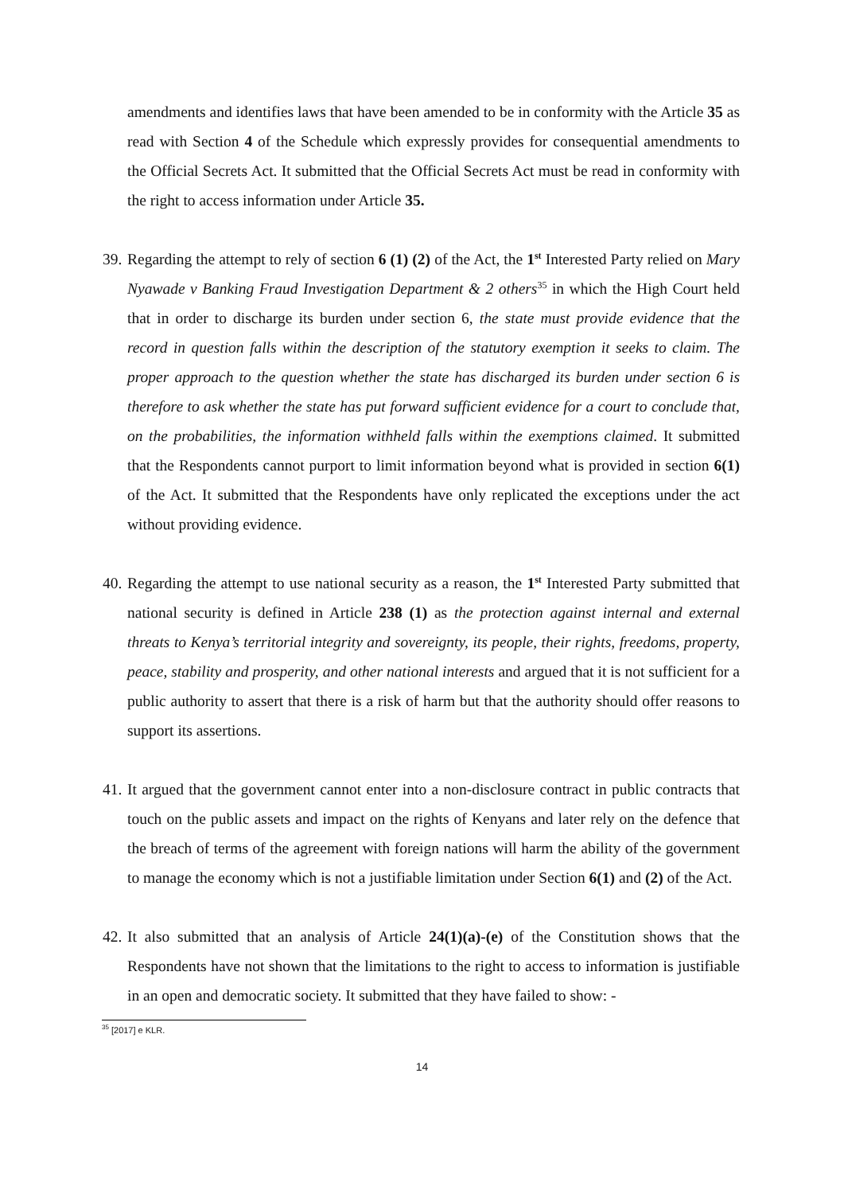amendments and identifies laws that have been amended to be in conformity with the Article 35 as read with Section 4 of the Schedule which expressly provides for consequential amendments to the Official Secrets Act. It submitted that the Official Secrets Act must be read in conformity with the right to access information under Article 35.
39.
Regarding the attempt to rely of section 6 (1) (2) of the Act, the 1<sup>st</sup> Interested Party relied on Mary Nyawade v Banking Fraud Investigation Department & 2 others<sup>35</sup> in which the High Court held that in order to discharge its burden under section 6, the state must provide evidence that the record in question falls within the description of the statutory exemption it seeks to claim. The proper approach to the question whether the state has discharged its burden under section 6 is therefore to ask whether the state has put forward sufficient evidence for a court to conclude that, on the probabilities, the information withheld falls within the exemptions claimed. It submitted that the Respondents cannot purport to limit information beyond what is provided in section 6(1) of the Act. It submitted that the Respondents have only replicated the exceptions under the act without providing evidence.
40.
Regarding the attempt to use national security as a reason, the 1<sup>st</sup> Interested Party submitted that national security is defined in Article 238 (1) as the protection against internal and external threats to Kenya’s territorial integrity and sovereignty, its people, their rights, freedoms, property, peace, stability and prosperity, and other national interests and argued that it is not sufficient for a public authority to assert that there is a risk of harm but that the authority should offer reasons to support its assertions.
41.
It argued that the government cannot enter into a non-disclosure contract in public contracts that touch on the public assets and impact on the rights of Kenyans and later rely on the defence that the breach of terms of the agreement with foreign nations will harm the ability of the government to manage the economy which is not a justifiable limitation under Section 6(1) and (2) of the Act.
42.
It also submitted that an analysis of Article 24(1)(a)-(e) of the Constitution shows that the Respondents have not shown that the limitations to the right to access to information is justifiable in an open and democratic society. It submitted that they have failed to show: -
<sup>35</sup> [2017] e KLR.
14